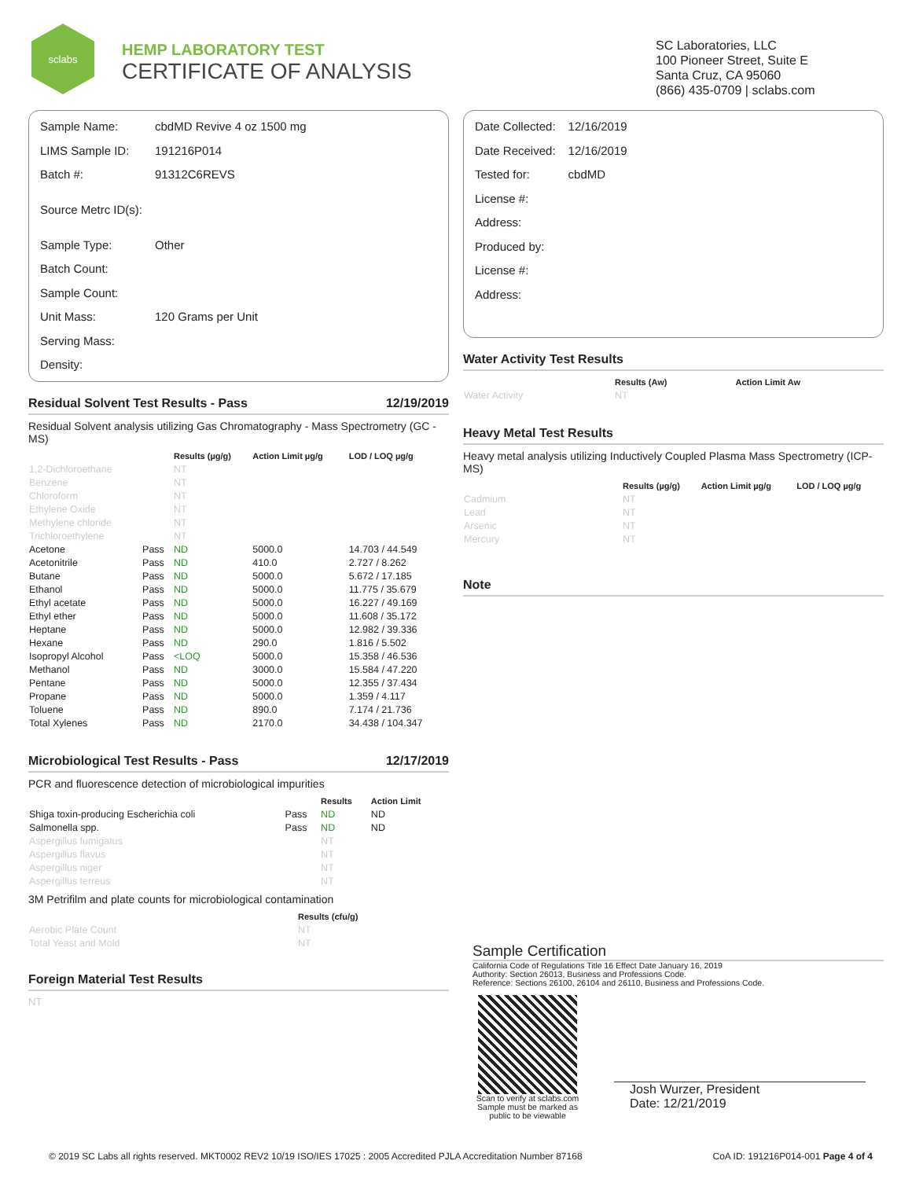sclabs
HEMP LABORATORY TEST
CERTIFICATE OF ANALYSIS
SC Laboratories, LLC
100 Pioneer Street, Suite E
Santa Cruz, CA 95060
(866) 435-0709 | sclabs.com
| Sample Name: | cbdMD Revive 4 oz 1500 mg |
| LIMS Sample ID: | 191216P014 |
| Batch #: | 91312C6REVS |
| Source Metrc ID(s): | |
| Sample Type: | Other |
| Batch Count: | |
| Sample Count: | |
| Unit Mass: | 120 Grams per Unit |
| Serving Mass: | |
| Density: | |
Residual Solvent Test Results - Pass 12/19/2019
Residual Solvent analysis utilizing Gas Chromatography - Mass Spectrometry (GC - MS)
| | | Results (µg/g) | Action Limit µg/g | LOD / LOQ µg/g |
| --- | --- | --- | --- | --- |
| 1,2-Dichloroethane | | NT | | |
| Benzene | | NT | | |
| Chloroform | | NT | | |
| Ethylene Oxide | | NT | | |
| Methylene chloride | | NT | | |
| Trichloroethylene | | NT | | |
| Acetone | Pass | ND | 5000.0 | 14.703 / 44.549 |
| Acetonitrile | Pass | ND | 410.0 | 2.727 / 8.262 |
| Butane | Pass | ND | 5000.0 | 5.672 / 17.185 |
| Ethanol | Pass | ND | 5000.0 | 11.775 / 35.679 |
| Ethyl acetate | Pass | ND | 5000.0 | 16.227 / 49.169 |
| Ethyl ether | Pass | ND | 5000.0 | 11.608 / 35.172 |
| Heptane | Pass | ND | 5000.0 | 12.982 / 39.336 |
| Hexane | Pass | ND | 290.0 | 1.816 / 5.502 |
| Isopropyl Alcohol | Pass | <LOQ | 5000.0 | 15.358 / 46.536 |
| Methanol | Pass | ND | 3000.0 | 15.584 / 47.220 |
| Pentane | Pass | ND | 5000.0 | 12.355 / 37.434 |
| Propane | Pass | ND | 5000.0 | 1.359 / 4.117 |
| Toluene | Pass | ND | 890.0 | 7.174 / 21.736 |
| Total Xylenes | Pass | ND | 2170.0 | 34.438 / 104.347 |
Microbiological Test Results - Pass 12/17/2019
PCR and fluorescence detection of microbiological impurities
| | | Results | Action Limit |
| --- | --- | --- | --- |
| Shiga toxin-producing Escherichia coli | Pass | ND | ND |
| Salmonella spp. | Pass | ND | ND |
| Aspergillus fumigatus | | NT | |
| Aspergillus flavus | | NT | |
| Aspergillus niger | | NT | |
| Aspergillus terreus | | NT | |
3M Petrifilm and plate counts for microbiological contamination
| | Results (cfu/g) |
| --- | --- |
| Aerobic Plate Count | NT |
| Total Yeast and Mold | NT |
Foreign Material Test Results
NT
| Date Collected: | 12/16/2019 |
| Date Received: | 12/16/2019 |
| Tested for: | cbdMD |
| License #: | |
| Address: | |
| Produced by: | |
| License #: | |
| Address: | |
Water Activity Test Results
| | Results (Aw) | Action Limit Aw |
| --- | --- | --- |
| Water Activity | NT | |
Heavy Metal Test Results
Heavy metal analysis utilizing Inductively Coupled Plasma Mass Spectrometry (ICP-MS)
| | Results (µg/g) | Action Limit µg/g | LOD / LOQ µg/g |
| --- | --- | --- | --- |
| Cadmium | NT | | |
| Lead | NT | | |
| Arsenic | NT | | |
| Mercury | NT | | |
Note
Sample Certification
California Code of Regulations Title 16 Effect Date January 16, 2019
Authority: Section 26013, Business and Professions Code.
Reference: Sections 26100, 26104 and 26110, Business and Professions Code.
Scan to verify at sclabs.com
Sample must be marked as
public to be viewable
Josh Wurzer, President
Date: 12/21/2019
© 2019 SC Labs all rights reserved. MKT0002 REV2 10/19 ISO/IES 17025 : 2005 Accredited PJLA Accreditation Number 87168 CoA ID: 191216P014-001 Page 4 of 4